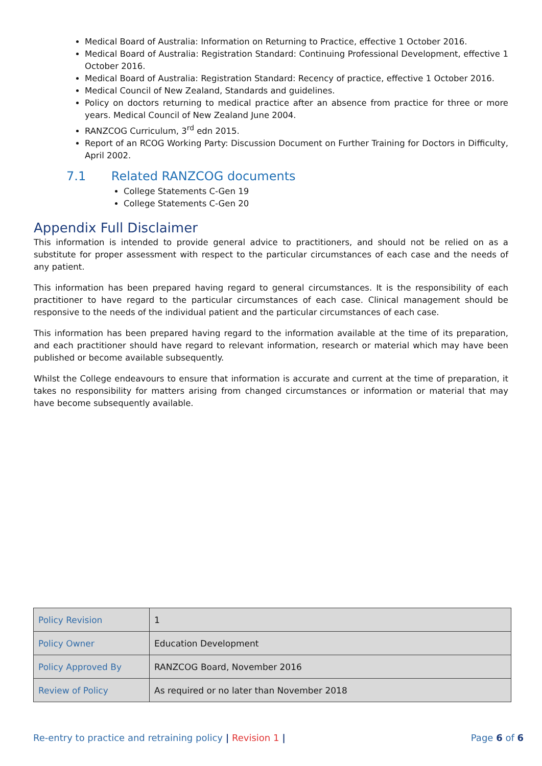Medical Board of Australia: Information on Returning to Practice, effective 1 October 2016.
Medical Board of Australia: Registration Standard: Continuing Professional Development, effective 1 October 2016.
Medical Board of Australia: Registration Standard: Recency of practice, effective 1 October 2016.
Medical Council of New Zealand, Standards and guidelines.
Policy on doctors returning to medical practice after an absence from practice for three or more years. Medical Council of New Zealand June 2004.
RANZCOG Curriculum, 3<sup>rd</sup> edn 2015.
Report of an RCOG Working Party: Discussion Document on Further Training for Doctors in Difficulty, April 2002.
7.1 Related RANZCOG documents
College Statements C-Gen 19
College Statements C-Gen 20
Appendix Full Disclaimer
This information is intended to provide general advice to practitioners, and should not be relied on as a substitute for proper assessment with respect to the particular circumstances of each case and the needs of any patient.
This information has been prepared having regard to general circumstances. It is the responsibility of each practitioner to have regard to the particular circumstances of each case. Clinical management should be responsive to the needs of the individual patient and the particular circumstances of each case.
This information has been prepared having regard to the information available at the time of its preparation, and each practitioner should have regard to relevant information, research or material which may have been published or become available subsequently.
Whilst the College endeavours to ensure that information is accurate and current at the time of preparation, it takes no responsibility for matters arising from changed circumstances or information or material that may have become subsequently available.
| Policy Revision | 1 |
| Policy Owner | Education Development |
| Policy Approved By | RANZCOG Board, November 2016 |
| Review of Policy | As required or no later than November 2018 |
Re-entry to practice and retraining policy | Revision 1 |
Page 6 of 6